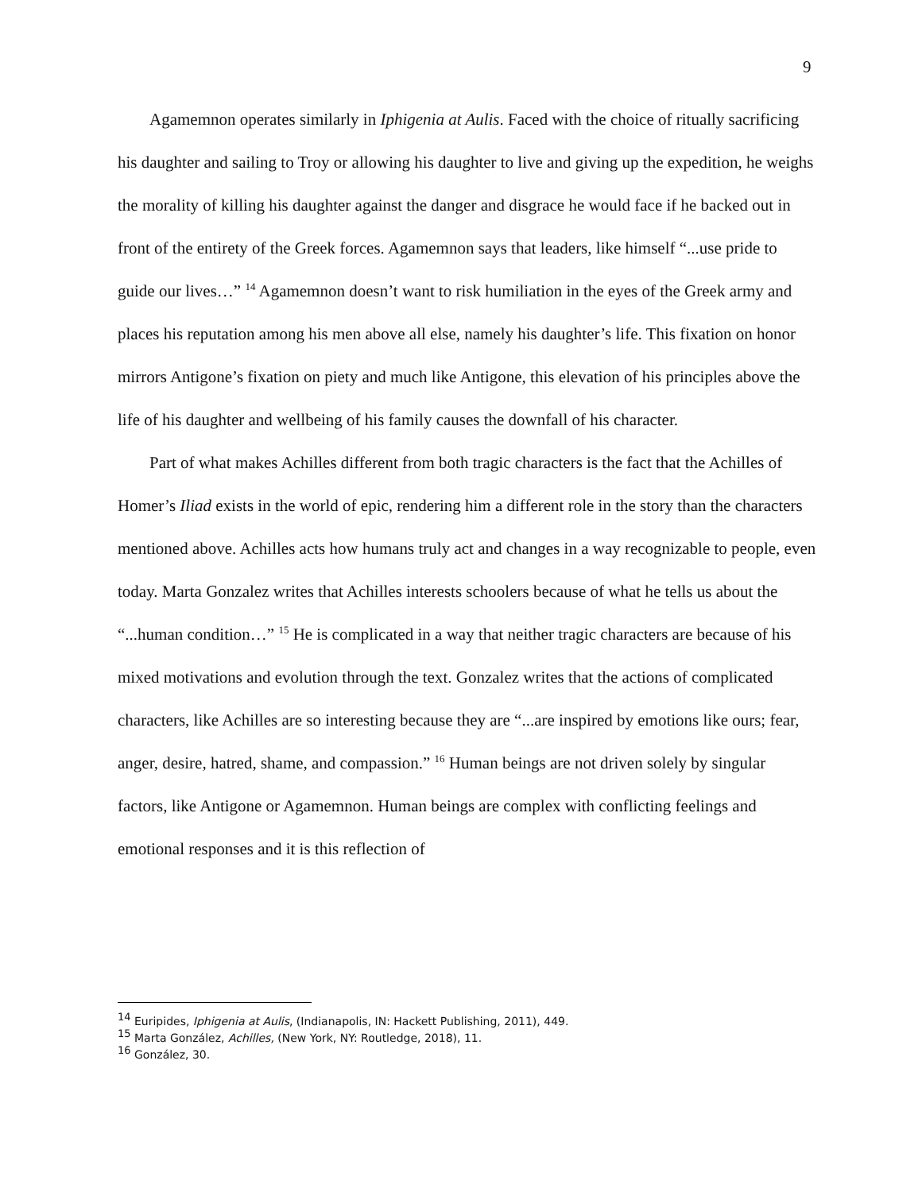9
Agamemnon operates similarly in Iphigenia at Aulis. Faced with the choice of ritually sacrificing his daughter and sailing to Troy or allowing his daughter to live and giving up the expedition, he weighs the morality of killing his daughter against the danger and disgrace he would face if he backed out in front of the entirety of the Greek forces. Agamemnon says that leaders, like himself “...use pride to guide our lives…” <sup>14</sup> Agamemnon doesn’t want to risk humiliation in the eyes of the Greek army and places his reputation among his men above all else, namely his daughter’s life. This fixation on honor mirrors Antigone’s fixation on piety and much like Antigone, this elevation of his principles above the life of his daughter and wellbeing of his family causes the downfall of his character.
Part of what makes Achilles different from both tragic characters is the fact that the Achilles of Homer’s Iliad exists in the world of epic, rendering him a different role in the story than the characters mentioned above. Achilles acts how humans truly act and changes in a way recognizable to people, even today. Marta Gonzalez writes that Achilles interests schoolers because of what he tells us about the “...human condition…” <sup>15</sup> He is complicated in a way that neither tragic characters are because of his mixed motivations and evolution through the text. Gonzalez writes that the actions of complicated characters, like Achilles are so interesting because they are “...are inspired by emotions like ours; fear, anger, desire, hatred, shame, and compassion.” <sup>16</sup> Human beings are not driven solely by singular factors, like Antigone or Agamemnon. Human beings are complex with conflicting feelings and emotional responses and it is this reflection of
<sup>14</sup> Euripides, Iphigenia at Aulis, (Indianapolis, IN: Hackett Publishing, 2011), 449.
<sup>15</sup> Marta González, Achilles, (New York, NY: Routledge, 2018), 11.
<sup>16</sup> González, 30.